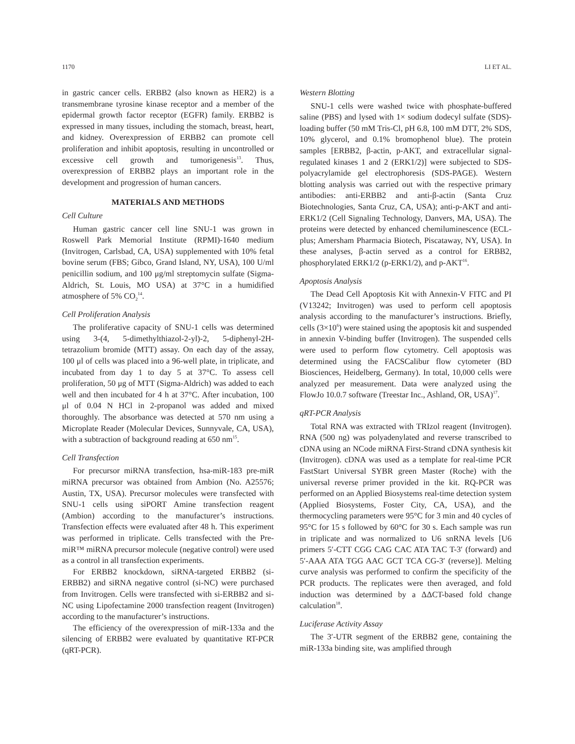1170 LI ET AL.
in gastric cancer cells. ERBB2 (also known as HER2) is a transmembrane tyrosine kinase receptor and a member of the epidermal growth factor receptor (EGFR) family. ERBB2 is expressed in many tissues, including the stomach, breast, heart, and kidney. Overexpression of ERBB2 can promote cell proliferation and inhibit apoptosis, resulting in uncontrolled or excessive cell growth and tumorigenesis<sup>13</sup>. Thus, overexpression of ERBB2 plays an important role in the development and progression of human cancers.
MATERIALS AND METHODS
Cell Culture
Human gastric cancer cell line SNU-1 was grown in Roswell Park Memorial Institute (RPMI)-1640 medium (Invitrogen, Carlsbad, CA, USA) supplemented with 10% fetal bovine serum (FBS; Gibco, Grand Island, NY, USA), 100 U/ml penicillin sodium, and 100 μg/ml streptomycin sulfate (Sigma-Aldrich, St. Louis, MO USA) at 37°C in a humidified atmosphere of 5% CO<sub>2</sub><sup>14</sup>.
Cell Proliferation Analysis
The proliferative capacity of SNU-1 cells was determined using 3-(4, 5-dimethylthiazol-2-yl)-2, 5-diphenyl-2H-tetrazolium bromide (MTT) assay. On each day of the assay, 100 μl of cells was placed into a 96-well plate, in triplicate, and incubated from day 1 to day 5 at 37°C. To assess cell proliferation, 50 μg of MTT (Sigma-Aldrich) was added to each well and then incubated for 4 h at 37°C. After incubation, 100 μl of 0.04 N HCl in 2-propanol was added and mixed thoroughly. The absorbance was detected at 570 nm using a Microplate Reader (Molecular Devices, Sunnyvale, CA, USA), with a subtraction of background reading at 650 nm<sup>15</sup>.
Cell Transfection
For precursor miRNA transfection, hsa-miR-183 pre-miR miRNA precursor was obtained from Ambion (No. A25576; Austin, TX, USA). Precursor molecules were transfected with SNU-1 cells using siPORT Amine transfection reagent (Ambion) according to the manufacturer’s instructions. Transfection effects were evaluated after 48 h. This experiment was performed in triplicate. Cells transfected with the Pre-miR™ miRNA precursor molecule (negative control) were used as a control in all transfection experiments.
For ERBB2 knockdown, siRNA-targeted ERBB2 (si-ERBB2) and siRNA negative control (si-NC) were purchased from Invitrogen. Cells were transfected with si-ERBB2 and si-NC using Lipofectamine 2000 transfection reagent (Invitrogen) according to the manufacturer’s instructions.
The efficiency of the overexpression of miR-133a and the silencing of ERBB2 were evaluated by quantitative RT-PCR (qRT-PCR).
Western Blotting
SNU-1 cells were washed twice with phosphate-buffered saline (PBS) and lysed with 1× sodium dodecyl sulfate (SDS)-loading buffer (50 mM Tris-Cl, pH 6.8, 100 mM DTT, 2% SDS, 10% glycerol, and 0.1% bromophenol blue). The protein samples [ERBB2, β-actin, p-AKT, and extracellular signal-regulated kinases 1 and 2 (ERK1/2)] were subjected to SDS-polyacrylamide gel electrophoresis (SDS-PAGE). Western blotting analysis was carried out with the respective primary antibodies: anti-ERBB2 and anti-β-actin (Santa Cruz Biotechnologies, Santa Cruz, CA, USA); anti-p-AKT and anti-ERK1/2 (Cell Signaling Technology, Danvers, MA, USA). The proteins were detected by enhanced chemiluminescence (ECL-plus; Amersham Pharmacia Biotech, Piscataway, NY, USA). In these analyses, β-actin served as a control for ERBB2, phosphorylated ERK1/2 (p-ERK1/2), and p-AKT<sup>16</sup>.
Apoptosis Analysis
The Dead Cell Apoptosis Kit with Annexin-V FITC and PI (V13242; Invitrogen) was used to perform cell apoptosis analysis according to the manufacturer’s instructions. Briefly, cells (3×10<sup>6</sup>) were stained using the apoptosis kit and suspended in annexin V-binding buffer (Invitrogen). The suspended cells were used to perform flow cytometry. Cell apoptosis was determined using the FACSCalibur flow cytometer (BD Biosciences, Heidelberg, Germany). In total, 10,000 cells were analyzed per measurement. Data were analyzed using the FlowJo 10.0.7 software (Treestar Inc., Ashland, OR, USA)<sup>17</sup>.
qRT-PCR Analysis
Total RNA was extracted with TRIzol reagent (Invitrogen). RNA (500 ng) was polyadenylated and reverse transcribed to cDNA using an NCode miRNA First-Strand cDNA synthesis kit (Invitrogen). cDNA was used as a template for real-time PCR FastStart Universal SYBR green Master (Roche) with the universal reverse primer provided in the kit. RQ-PCR was performed on an Applied Biosystems real-time detection system (Applied Biosystems, Foster City, CA, USA), and the thermocycling parameters were 95°C for 3 min and 40 cycles of 95°C for 15 s followed by 60°C for 30 s. Each sample was run in triplicate and was normalized to U6 snRNA levels [U6 primers 5′-CTT CGG CAG CAC ATA TAC T-3′ (forward) and 5′-AAA ATA TGG AAC GCT TCA CG-3′ (reverse)]. Melting curve analysis was performed to confirm the specificity of the PCR products. The replicates were then averaged, and fold induction was determined by a ΔΔCT-based fold change calculation<sup>18</sup>.
Luciferase Activity Assay
The 3′-UTR segment of the ERBB2 gene, containing the miR-133a binding site, was amplified through